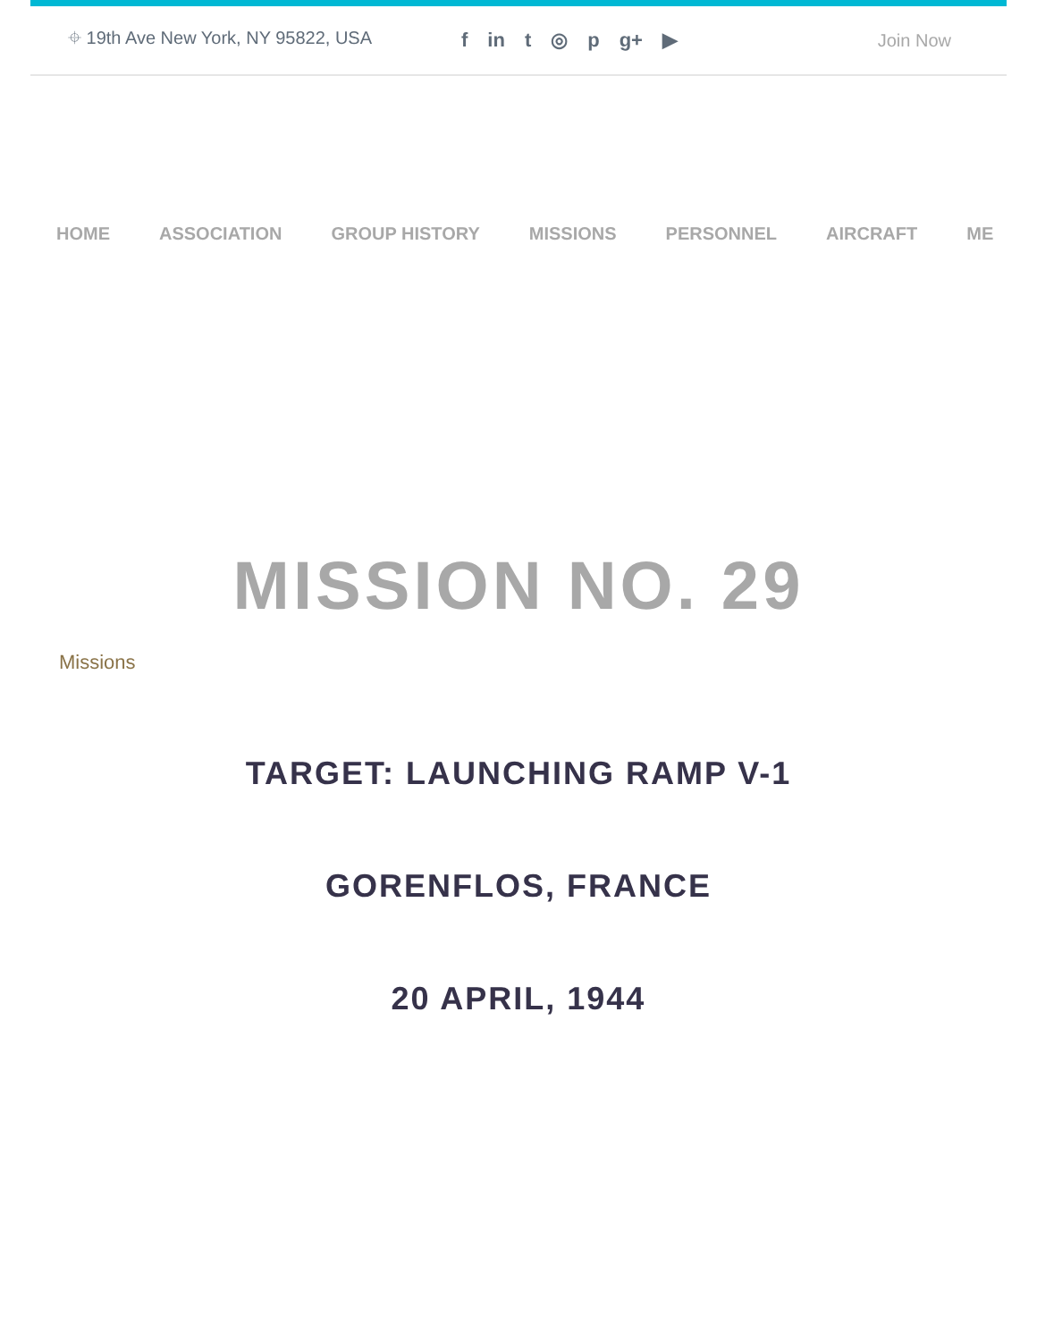⌖ 19th Ave New York, NY 95822, USA f in t ◎ p g+ ▶ Join Now
HOME ASSOCIATION GROUP HISTORY MISSIONS PERSONNEL AIRCRAFT ME
MISSION NO. 29
Missions
TARGET: LAUNCHING RAMP V-1
GORENFLOS, FRANCE
20 APRIL, 1944